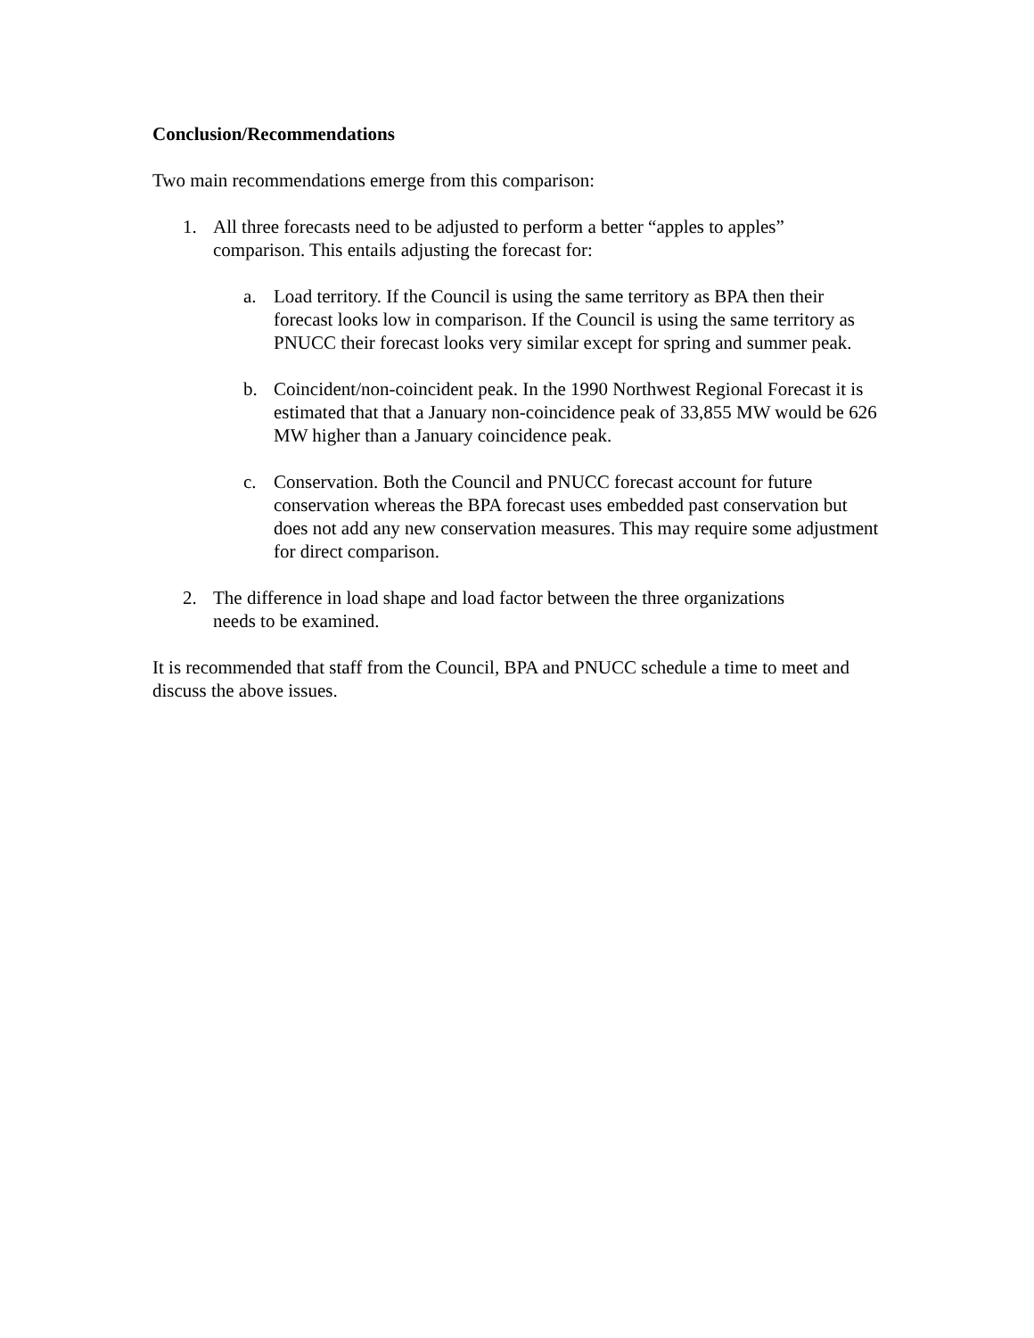Conclusion/Recommendations
Two main recommendations emerge from this comparison:
1. All three forecasts need to be adjusted to perform a better “apples to apples” comparison. This entails adjusting the forecast for:
a. Load territory. If the Council is using the same territory as BPA then their forecast looks low in comparison. If the Council is using the same territory as PNUCC their forecast looks very similar except for spring and summer peak.
b. Coincident/non-coincident peak. In the 1990 Northwest Regional Forecast it is estimated that that a January non-coincidence peak of 33,855 MW would be 626 MW higher than a January coincidence peak.
c. Conservation. Both the Council and PNUCC forecast account for future conservation whereas the BPA forecast uses embedded past conservation but does not add any new conservation measures. This may require some adjustment for direct comparison.
2. The difference in load shape and load factor between the three organizations needs to be examined.
It is recommended that staff from the Council, BPA and PNUCC schedule a time to meet and discuss the above issues.